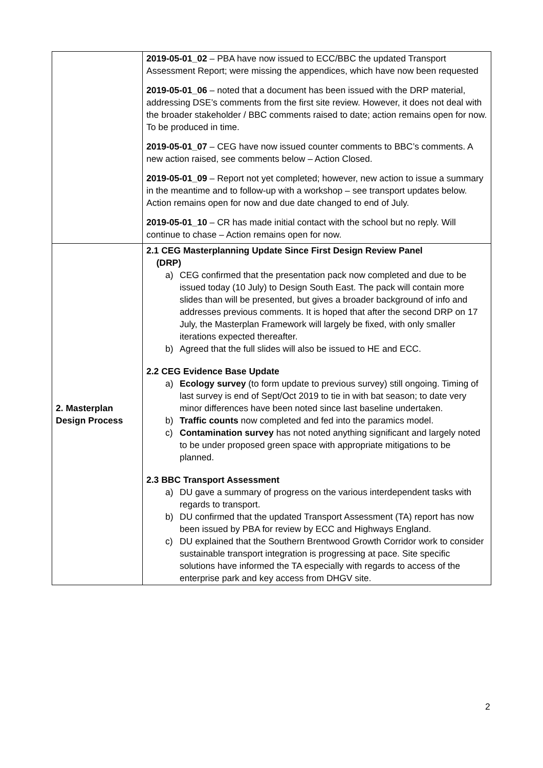| | 2019-05-01_02 – PBA have now issued to ECC/BBC the updated Transport Assessment Report; were missing the appendices, which have now been requested 2019-05-01_06 – noted that a document has been issued with the DRP material, addressing DSE’s comments from the first site review. However, it does not deal with the broader stakeholder / BBC comments raised to date; action remains open for now. To be produced in time. 2019-05-01_07 – CEG have now issued counter comments to BBC’s comments. A new action raised, see comments below – Action Closed. 2019-05-01_09 – Report not yet completed; however, new action to issue a summary in the meantime and to follow-up with a workshop – see transport updates below. Action remains open for now and due date changed to end of July. 2019-05-01_10 – CR has made initial contact with the school but no reply. Will continue to chase – Action remains open for now. |
| 2. Masterplan Design Process | 2.1 CEG Masterplanning Update Since First Design Review Panel (DRP) a) CEG confirmed that the presentation pack now completed and due to be issued today (10 July) to Design South East. The pack will contain more slides than will be presented, but gives a broader background of info and addresses previous comments. It is hoped that after the second DRP on 17 July, the Masterplan Framework will largely be fixed, with only smaller iterations expected thereafter. b) Agreed that the full slides will also be issued to HE and ECC. 2.2 CEG Evidence Base Update a) Ecology survey (to form update to previous survey) still ongoing. Timing of last survey is end of Sept/Oct 2019 to tie in with bat season; to date very minor differences have been noted since last baseline undertaken. b) Traffic counts now completed and fed into the paramics model. c) Contamination survey has not noted anything significant and largely noted to be under proposed green space with appropriate mitigations to be planned. 2.3 BBC Transport Assessment a) DU gave a summary of progress on the various interdependent tasks with regards to transport. b) DU confirmed that the updated Transport Assessment (TA) report has now been issued by PBA for review by ECC and Highways England. c) DU explained that the Southern Brentwood Growth Corridor work to consider sustainable transport integration is progressing at pace. Site specific solutions have informed the TA especially with regards to access of the enterprise park and key access from DHGV site. |
2